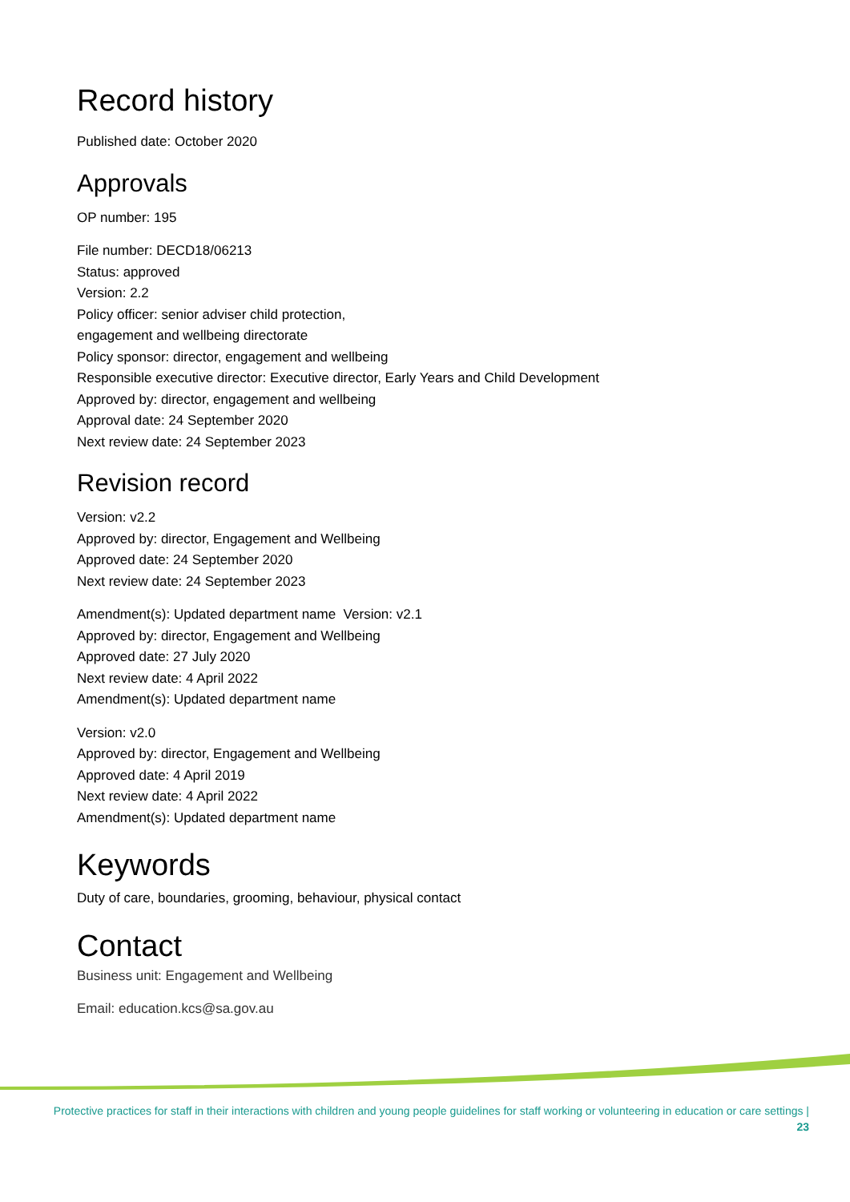Record history
Published date: October 2020
Approvals
OP number: 195
File number: DECD18/06213
Status: approved
Version: 2.2
Policy officer: senior adviser child protection,
engagement and wellbeing directorate
Policy sponsor: director, engagement and wellbeing
Responsible executive director: Executive director, Early Years and Child Development
Approved by: director, engagement and wellbeing
Approval date: 24 September 2020
Next review date: 24 September 2023
Revision record
Version: v2.2
Approved by: director, Engagement and Wellbeing
Approved date: 24 September 2020
Next review date: 24 September 2023
Amendment(s): Updated department name Version: v2.1
Approved by: director, Engagement and Wellbeing
Approved date: 27 July 2020
Next review date: 4 April 2022
Amendment(s): Updated department name
Version: v2.0
Approved by: director, Engagement and Wellbeing
Approved date: 4 April 2019
Next review date: 4 April 2022
Amendment(s): Updated department name
Keywords
Duty of care, boundaries, grooming, behaviour, physical contact
Contact
Business unit: Engagement and Wellbeing
Email: education.kcs@sa.gov.au
Protective practices for staff in their interactions with children and young people guidelines for staff working or volunteering in education or care settings | 23